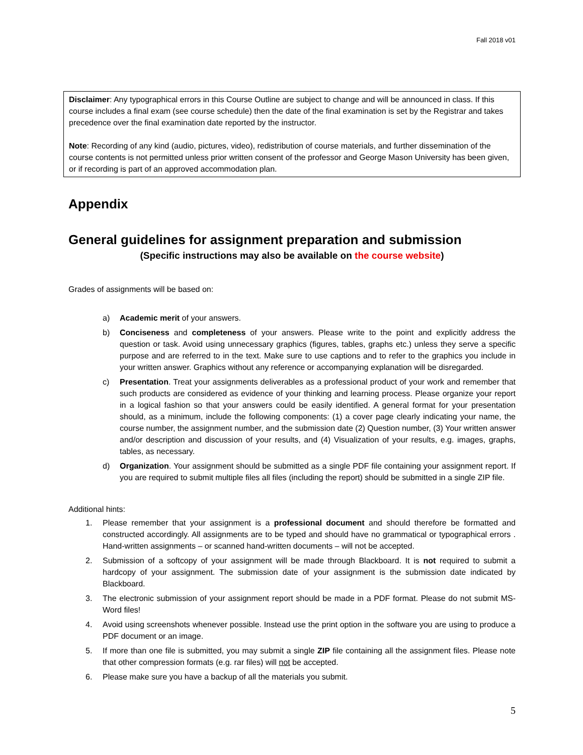Fall 2018 v01
Disclaimer: Any typographical errors in this Course Outline are subject to change and will be announced in class. If this course includes a final exam (see course schedule) then the date of the final examination is set by the Registrar and takes precedence over the final examination date reported by the instructor.
Note: Recording of any kind (audio, pictures, video), redistribution of course materials, and further dissemination of the course contents is not permitted unless prior written consent of the professor and George Mason University has been given, or if recording is part of an approved accommodation plan.
Appendix
General guidelines for assignment preparation and submission
(Specific instructions may also be available on the course website)
Grades of assignments will be based on:
a) Academic merit of your answers.
b) Conciseness and completeness of your answers. Please write to the point and explicitly address the question or task. Avoid using unnecessary graphics (figures, tables, graphs etc.) unless they serve a specific purpose and are referred to in the text. Make sure to use captions and to refer to the graphics you include in your written answer. Graphics without any reference or accompanying explanation will be disregarded.
c) Presentation. Treat your assignments deliverables as a professional product of your work and remember that such products are considered as evidence of your thinking and learning process. Please organize your report in a logical fashion so that your answers could be easily identified. A general format for your presentation should, as a minimum, include the following components: (1) a cover page clearly indicating your name, the course number, the assignment number, and the submission date (2) Question number, (3) Your written answer and/or description and discussion of your results, and (4) Visualization of your results, e.g. images, graphs, tables, as necessary.
d) Organization. Your assignment should be submitted as a single PDF file containing your assignment report. If you are required to submit multiple files all files (including the report) should be submitted in a single ZIP file.
Additional hints:
1. Please remember that your assignment is a professional document and should therefore be formatted and constructed accordingly. All assignments are to be typed and should have no grammatical or typographical errors . Hand-written assignments – or scanned hand-written documents – will not be accepted.
2. Submission of a softcopy of your assignment will be made through Blackboard. It is not required to submit a hardcopy of your assignment. The submission date of your assignment is the submission date indicated by Blackboard.
3. The electronic submission of your assignment report should be made in a PDF format. Please do not submit MS-Word files!
4. Avoid using screenshots whenever possible. Instead use the print option in the software you are using to produce a PDF document or an image.
5. If more than one file is submitted, you may submit a single ZIP file containing all the assignment files. Please note that other compression formats (e.g. rar files) will not be accepted.
6. Please make sure you have a backup of all the materials you submit.
5